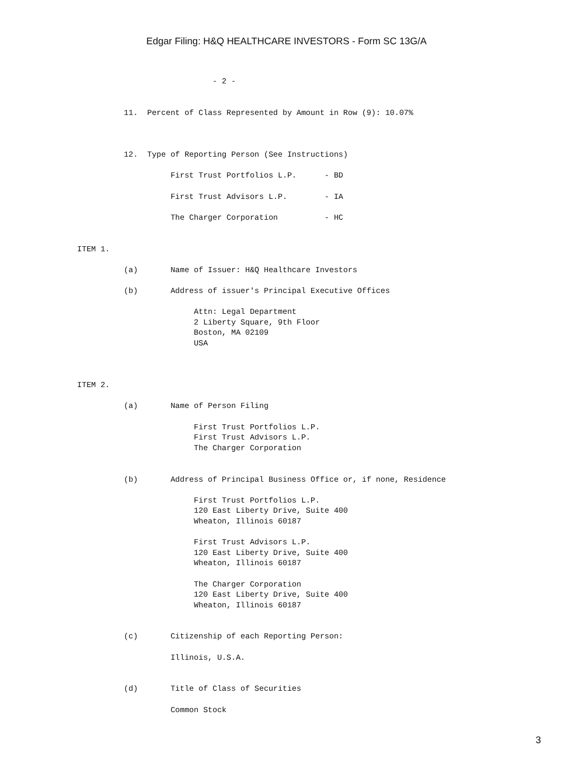Edgar Filing: H&Q HEALTHCARE INVESTORS - Form SC 13G/A
                                       - 2 -


                    11.  Percent of Class Represented by Amount in Row (9): 10.07%



                    12.  Type of Reporting Person (See Instructions)

                              First Trust Portfolios L.P.      - BD

                              First Trust Advisors L.P.        - IA

                              The Charger Corporation          - HC


          ITEM 1.

                    (a)       Name of Issuer: H&Q Healthcare Investors

                    (b)       Address of issuer's Principal Executive Offices

                                   Attn: Legal Department
                                   2 Liberty Square, 9th Floor
                                   Boston, MA 02109
                                   USA



          ITEM 2.

                    (a)       Name of Person Filing

                                   First Trust Portfolios L.P.
                                   First Trust Advisors L.P.
                                   The Charger Corporation


                    (b)       Address of Principal Business Office or, if none, Residence

                                   First Trust Portfolios L.P.
                                   120 East Liberty Drive, Suite 400
                                   Wheaton, Illinois 60187

                                   First Trust Advisors L.P.
                                   120 East Liberty Drive, Suite 400
                                   Wheaton, Illinois 60187

                                   The Charger Corporation
                                   120 East Liberty Drive, Suite 400
                                   Wheaton, Illinois 60187


                    (c)       Citizenship of each Reporting Person:

                              Illinois, U.S.A.


                    (d)       Title of Class of Securities

                              Common Stock
3